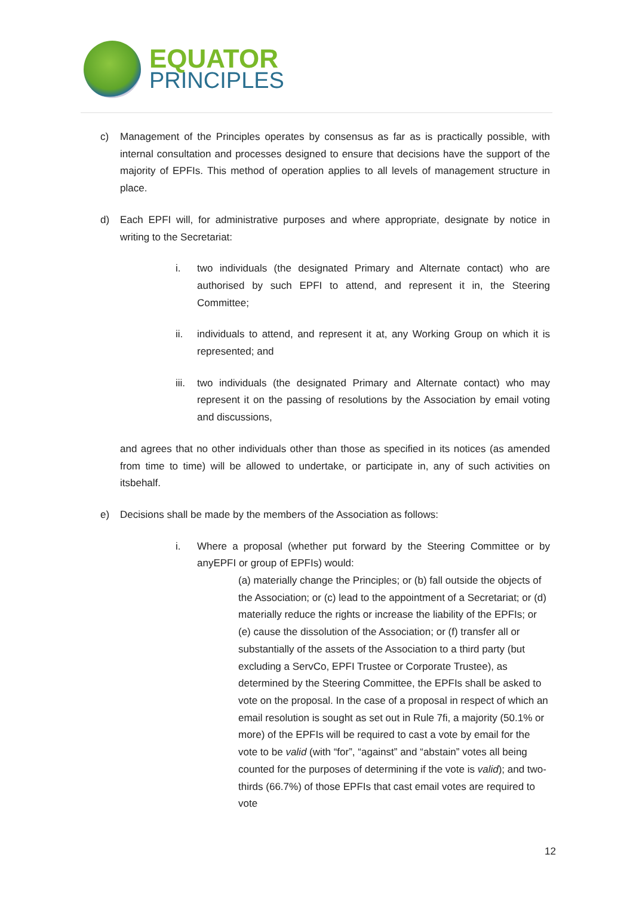EQUATOR
PRINCIPLES
c) Management of the Principles operates by consensus as far as is practically possible, with internal consultation and processes designed to ensure that decisions have the support of the majority of EPFIs. This method of operation applies to all levels of management structure in place.
d) Each EPFI will, for administrative purposes and where appropriate, designate by notice in writing to the Secretariat:
i. two individuals (the designated Primary and Alternate contact) who are authorised by such EPFI to attend, and represent it in, the Steering Committee;
ii. individuals to attend, and represent it at, any Working Group on which it is represented; and
iii.
two individuals (the designated Primary and Alternate contact) who may represent it on the passing of resolutions by the Association by email voting and discussions,
and agrees that no other individuals other than those as specified in its notices (as amended from time to time) will be allowed to undertake, or participate in, any of such activities on itsbehalf.
e) Decisions shall be made by the members of the Association as follows:
i. Where a proposal (whether put forward by the Steering Committee or by anyEPFI or group of EPFIs) would:
(a) materially change the Principles; or (b) fall outside the objects of the Association; or (c) lead to the appointment of a Secretariat; or (d) materially reduce the rights or increase the liability of the EPFIs; or (e) cause the dissolution of the Association; or (f) transfer all or substantially of the assets of the Association to a third party (but excluding a ServCo, EPFI Trustee or Corporate Trustee), as determined by the Steering Committee, the EPFIs shall be asked to vote on the proposal. In the case of a proposal in respect of which an email resolution is sought as set out in Rule 7fi, a majority (50.1% or more) of the EPFIs will be required to cast a vote by email for the vote to be valid (with “for”, “against” and “abstain” votes all being counted for the purposes of determining if the vote is valid); and two-thirds (66.7%) of those EPFIs that cast email votes are required to vote
12